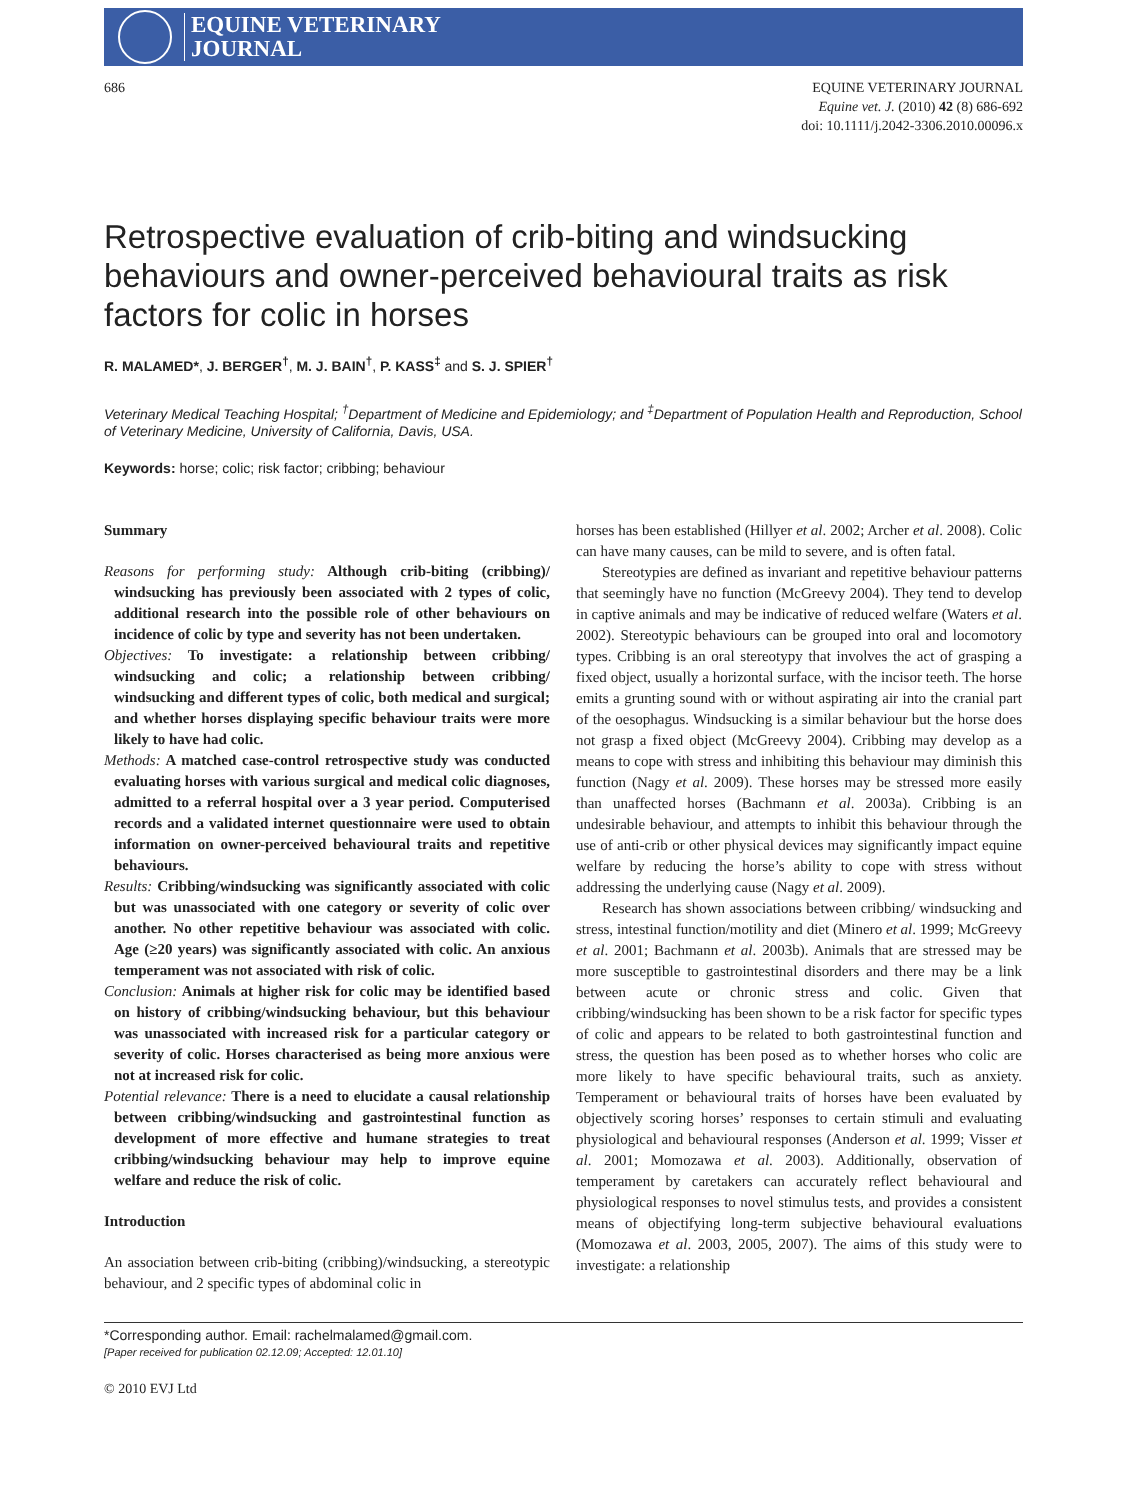EQUINE VETERINARY
JOURNAL
686 EQUINE VETERINARY JOURNAL
Equine vet. J. (2010) 42 (8) 686-692
doi: 10.1111/j.2042-3306.2010.00096.x
Retrospective evaluation of crib-biting and windsucking behaviours and owner-perceived behavioural traits as risk factors for colic in horses
R. MALAMED*, J. BERGER<sup>†</sup>, M. J. BAIN<sup>†</sup>, P. KASS<sup>‡</sup> and S. J. SPIER<sup>†</sup>
Veterinary Medical Teaching Hospital; <sup>†</sup>Department of Medicine and Epidemiology; and <sup>‡</sup>Department of Population Health and Reproduction, School of Veterinary Medicine, University of California, Davis, USA.
Keywords: horse; colic; risk factor; cribbing; behaviour
Summary
Reasons for performing study: Although crib-biting (cribbing)/ windsucking has previously been associated with 2 types of colic, additional research into the possible role of other behaviours on incidence of colic by type and severity has not been undertaken.
Objectives: To investigate: a relationship between cribbing/ windsucking and colic; a relationship between cribbing/ windsucking and different types of colic, both medical and surgical; and whether horses displaying specific behaviour traits were more likely to have had colic.
Methods: A matched case-control retrospective study was conducted evaluating horses with various surgical and medical colic diagnoses, admitted to a referral hospital over a 3 year period. Computerised records and a validated internet questionnaire were used to obtain information on owner-perceived behavioural traits and repetitive behaviours.
Results: Cribbing/windsucking was significantly associated with colic but was unassociated with one category or severity of colic over another. No other repetitive behaviour was associated with colic. Age (≥20 years) was significantly associated with colic. An anxious temperament was not associated with risk of colic.
Conclusion: Animals at higher risk for colic may be identified based on history of cribbing/windsucking behaviour, but this behaviour was unassociated with increased risk for a particular category or severity of colic. Horses characterised as being more anxious were not at increased risk for colic.
Potential relevance: There is a need to elucidate a causal relationship between cribbing/windsucking and gastrointestinal function as development of more effective and humane strategies to treat cribbing/windsucking behaviour may help to improve equine welfare and reduce the risk of colic.
Introduction
An association between crib-biting (cribbing)/windsucking, a stereotypic behaviour, and 2 specific types of abdominal colic in
horses has been established (Hillyer et al. 2002; Archer et al. 2008). Colic can have many causes, can be mild to severe, and is often fatal.
Stereotypies are defined as invariant and repetitive behaviour patterns that seemingly have no function (McGreevy 2004). They tend to develop in captive animals and may be indicative of reduced welfare (Waters et al. 2002). Stereotypic behaviours can be grouped into oral and locomotory types. Cribbing is an oral stereotypy that involves the act of grasping a fixed object, usually a horizontal surface, with the incisor teeth. The horse emits a grunting sound with or without aspirating air into the cranial part of the oesophagus. Windsucking is a similar behaviour but the horse does not grasp a fixed object (McGreevy 2004). Cribbing may develop as a means to cope with stress and inhibiting this behaviour may diminish this function (Nagy et al. 2009). These horses may be stressed more easily than unaffected horses (Bachmann et al. 2003a). Cribbing is an undesirable behaviour, and attempts to inhibit this behaviour through the use of anti-crib or other physical devices may significantly impact equine welfare by reducing the horse’s ability to cope with stress without addressing the underlying cause (Nagy et al. 2009).
Research has shown associations between cribbing/ windsucking and stress, intestinal function/motility and diet (Minero et al. 1999; McGreevy et al. 2001; Bachmann et al. 2003b). Animals that are stressed may be more susceptible to gastrointestinal disorders and there may be a link between acute or chronic stress and colic. Given that cribbing/windsucking has been shown to be a risk factor for specific types of colic and appears to be related to both gastrointestinal function and stress, the question has been posed as to whether horses who colic are more likely to have specific behavioural traits, such as anxiety. Temperament or behavioural traits of horses have been evaluated by objectively scoring horses’ responses to certain stimuli and evaluating physiological and behavioural responses (Anderson et al. 1999; Visser et al. 2001; Momozawa et al. 2003). Additionally, observation of temperament by caretakers can accurately reflect behavioural and physiological responses to novel stimulus tests, and provides a consistent means of objectifying long-term subjective behavioural evaluations (Momozawa et al. 2003, 2005, 2007). The aims of this study were to investigate: a relationship
*Corresponding author. Email: rachelmalamed@gmail.com.
[Paper received for publication 02.12.09; Accepted: 12.01.10]
© 2010 EVJ Ltd